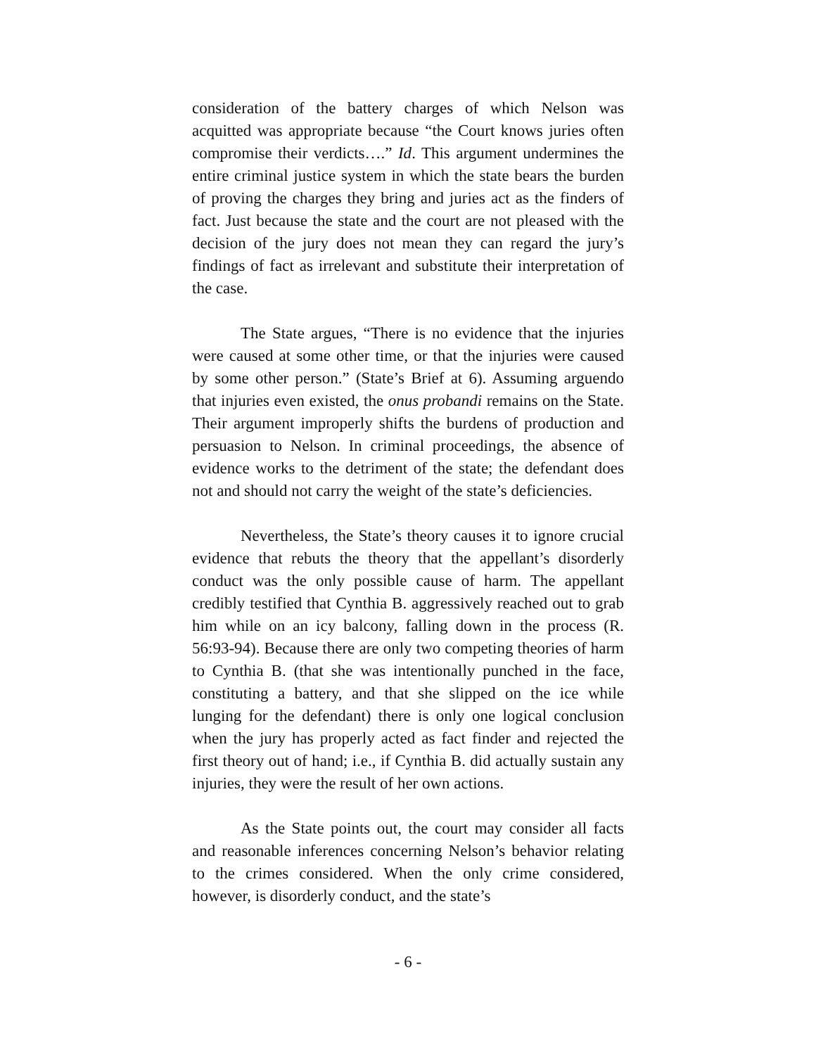consideration of the battery charges of which Nelson was acquitted was appropriate because “the Court knows juries often compromise their verdicts….” Id. This argument undermines the entire criminal justice system in which the state bears the burden of proving the charges they bring and juries act as the finders of fact. Just because the state and the court are not pleased with the decision of the jury does not mean they can regard the jury’s findings of fact as irrelevant and substitute their interpretation of the case.
The State argues, “There is no evidence that the injuries were caused at some other time, or that the injuries were caused by some other person.” (State’s Brief at 6). Assuming arguendo that injuries even existed, the onus probandi remains on the State. Their argument improperly shifts the burdens of production and persuasion to Nelson. In criminal proceedings, the absence of evidence works to the detriment of the state; the defendant does not and should not carry the weight of the state’s deficiencies.
Nevertheless, the State’s theory causes it to ignore crucial evidence that rebuts the theory that the appellant’s disorderly conduct was the only possible cause of harm. The appellant credibly testified that Cynthia B. aggressively reached out to grab him while on an icy balcony, falling down in the process (R. 56:93-94). Because there are only two competing theories of harm to Cynthia B. (that she was intentionally punched in the face, constituting a battery, and that she slipped on the ice while lunging for the defendant) there is only one logical conclusion when the jury has properly acted as fact finder and rejected the first theory out of hand; i.e., if Cynthia B. did actually sustain any injuries, they were the result of her own actions.
As the State points out, the court may consider all facts and reasonable inferences concerning Nelson’s behavior relating to the crimes considered. When the only crime considered, however, is disorderly conduct, and the state’s
- 6 -